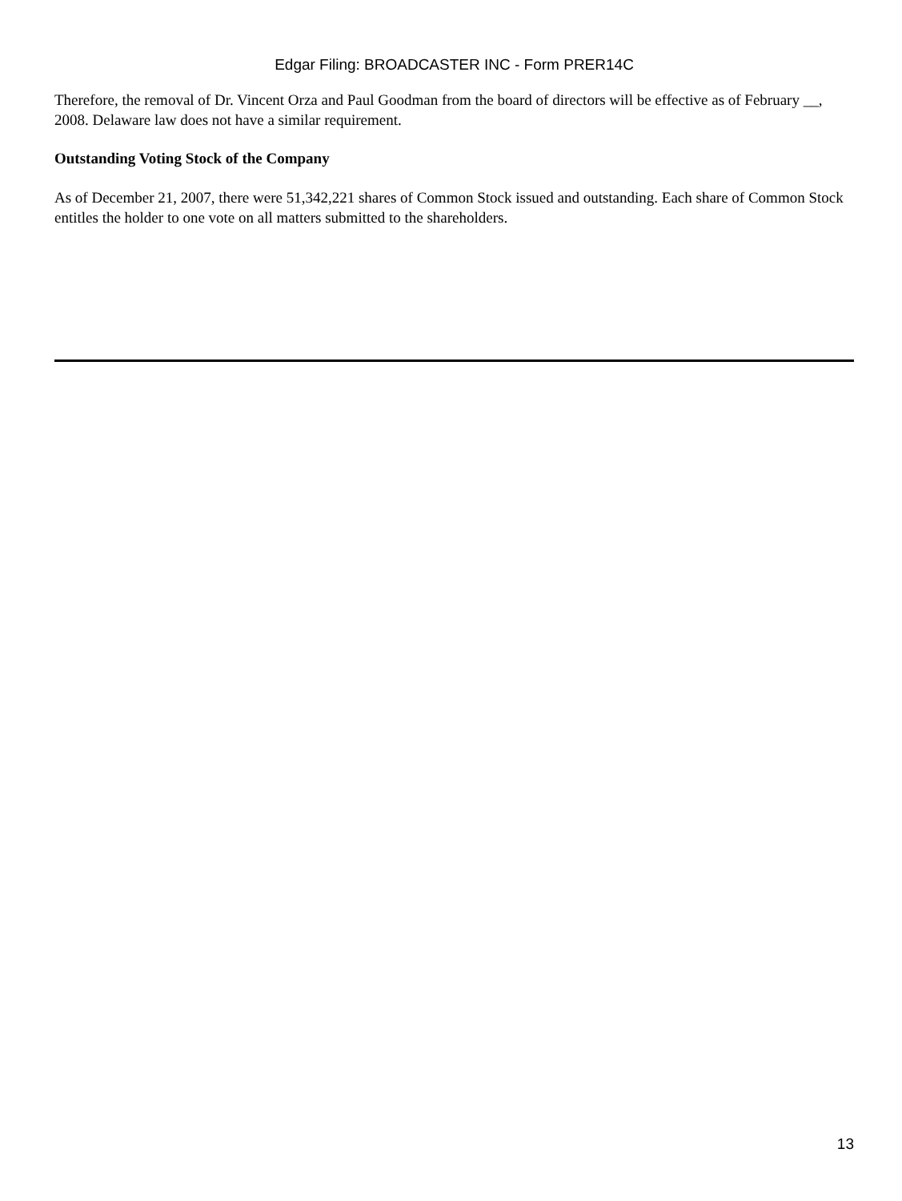Edgar Filing: BROADCASTER INC - Form PRER14C
Therefore, the removal of Dr. Vincent Orza and Paul Goodman from the board of directors will be effective as of February __, 2008. Delaware law does not have a similar requirement.
Outstanding Voting Stock of the Company
As of December 21, 2007, there were 51,342,221 shares of Common Stock issued and outstanding. Each share of Common Stock entitles the holder to one vote on all matters submitted to the shareholders.
13